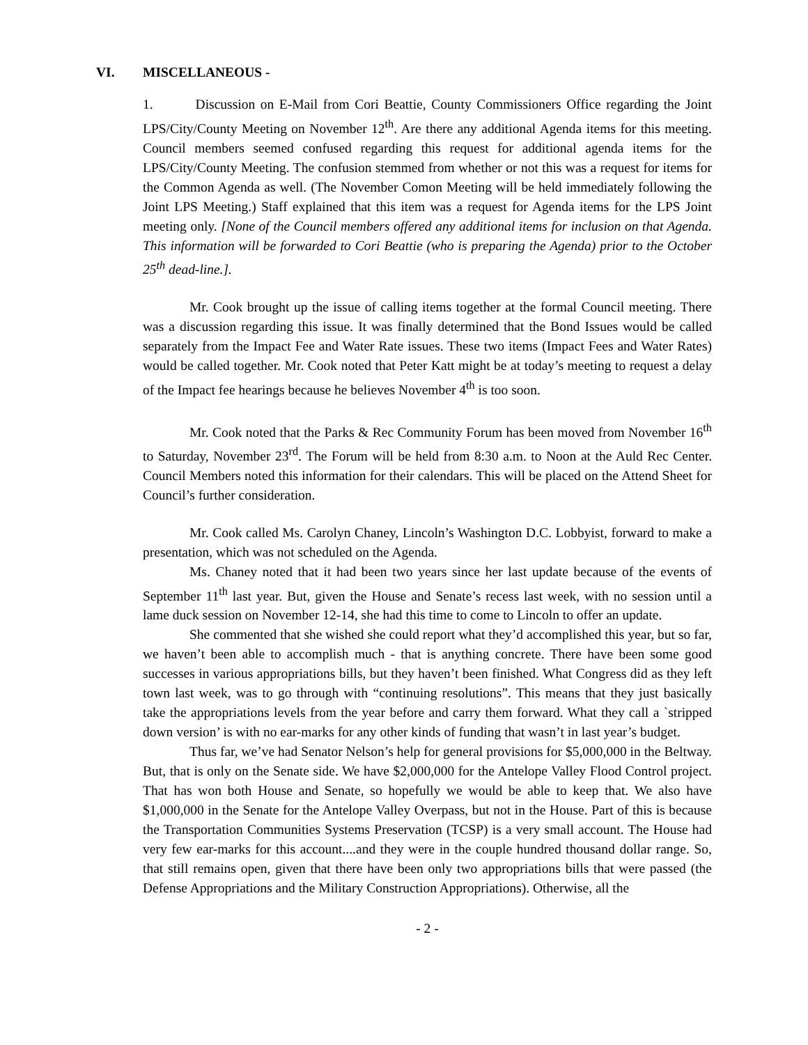VI. MISCELLANEOUS -
1. Discussion on E-Mail from Cori Beattie, County Commissioners Office regarding the Joint LPS/City/County Meeting on November 12<sup>th</sup>. Are there any additional Agenda items for this meeting. Council members seemed confused regarding this request for additional agenda items for the LPS/City/County Meeting. The confusion stemmed from whether or not this was a request for items for the Common Agenda as well. (The November Comon Meeting will be held immediately following the Joint LPS Meeting.) Staff explained that this item was a request for Agenda items for the LPS Joint meeting only. [None of the Council members offered any additional items for inclusion on that Agenda. This information will be forwarded to Cori Beattie (who is preparing the Agenda) prior to the October 25<sup>th</sup> dead-line.].
Mr. Cook brought up the issue of calling items together at the formal Council meeting. There was a discussion regarding this issue. It was finally determined that the Bond Issues would be called separately from the Impact Fee and Water Rate issues. These two items (Impact Fees and Water Rates) would be called together. Mr. Cook noted that Peter Katt might be at today’s meeting to request a delay of the Impact fee hearings because he believes November 4<sup>th</sup> is too soon.
Mr. Cook noted that the Parks & Rec Community Forum has been moved from November 16<sup>th</sup> to Saturday, November 23<sup>rd</sup>. The Forum will be held from 8:30 a.m. to Noon at the Auld Rec Center. Council Members noted this information for their calendars. This will be placed on the Attend Sheet for Council’s further consideration.
Mr. Cook called Ms. Carolyn Chaney, Lincoln’s Washington D.C. Lobbyist, forward to make a presentation, which was not scheduled on the Agenda.
Ms. Chaney noted that it had been two years since her last update because of the events of September 11<sup>th</sup> last year. But, given the House and Senate’s recess last week, with no session until a lame duck session on November 12-14, she had this time to come to Lincoln to offer an update.
She commented that she wished she could report what they’d accomplished this year, but so far, we haven’t been able to accomplish much - that is anything concrete. There have been some good successes in various appropriations bills, but they haven’t been finished. What Congress did as they left town last week, was to go through with “continuing resolutions”. This means that they just basically take the appropriations levels from the year before and carry them forward. What they call a `stripped down version’ is with no ear-marks for any other kinds of funding that wasn’t in last year’s budget.
Thus far, we’ve had Senator Nelson’s help for general provisions for $5,000,000 in the Beltway. But, that is only on the Senate side. We have $2,000,000 for the Antelope Valley Flood Control project. That has won both House and Senate, so hopefully we would be able to keep that. We also have $1,000,000 in the Senate for the Antelope Valley Overpass, but not in the House. Part of this is because the Transportation Communities Systems Preservation (TCSP) is a very small account. The House had very few ear-marks for this account....and they were in the couple hundred thousand dollar range. So, that still remains open, given that there have been only two appropriations bills that were passed (the Defense Appropriations and the Military Construction Appropriations). Otherwise, all the
- 2 -